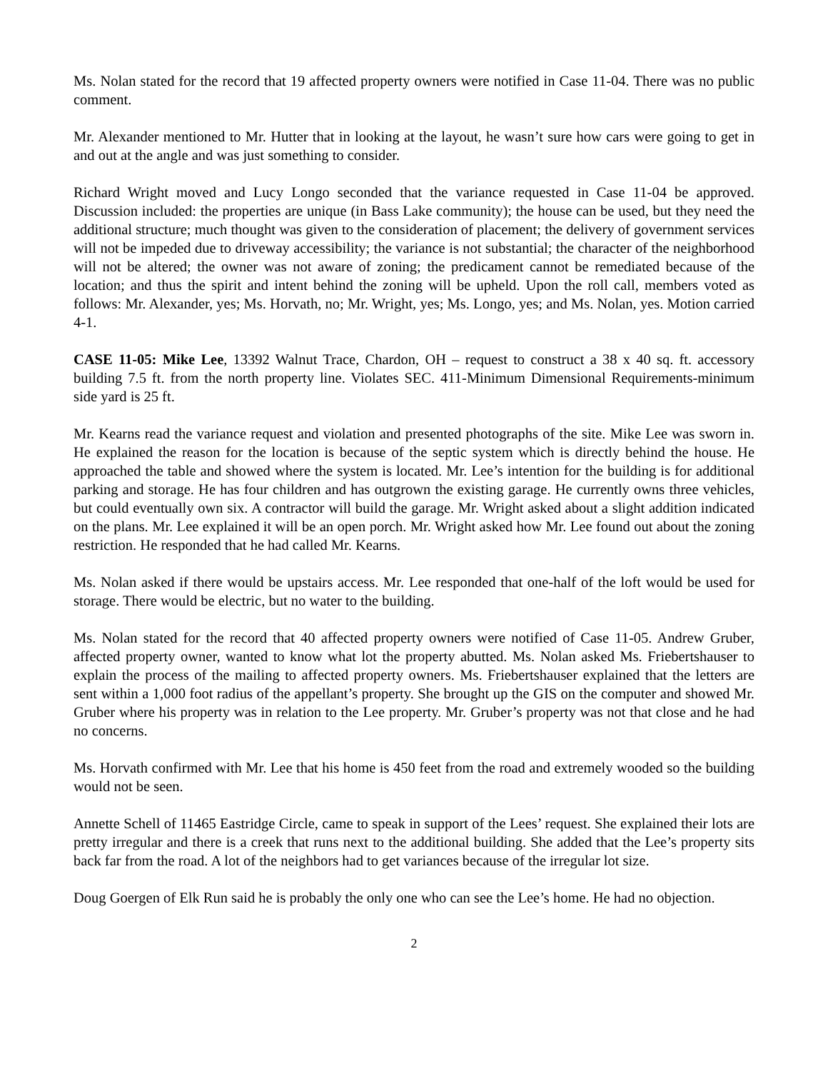Ms. Nolan stated for the record that 19 affected property owners were notified in Case 11-04. There was no public comment.
Mr. Alexander mentioned to Mr. Hutter that in looking at the layout, he wasn’t sure how cars were going to get in and out at the angle and was just something to consider.
Richard Wright moved and Lucy Longo seconded that the variance requested in Case 11-04 be approved. Discussion included: the properties are unique (in Bass Lake community); the house can be used, but they need the additional structure; much thought was given to the consideration of placement; the delivery of government services will not be impeded due to driveway accessibility; the variance is not substantial; the character of the neighborhood will not be altered; the owner was not aware of zoning; the predicament cannot be remediated because of the location; and thus the spirit and intent behind the zoning will be upheld. Upon the roll call, members voted as follows: Mr. Alexander, yes; Ms. Horvath, no; Mr. Wright, yes; Ms. Longo, yes; and Ms. Nolan, yes. Motion carried 4-1.
CASE 11-05: Mike Lee, 13392 Walnut Trace, Chardon, OH – request to construct a 38 x 40 sq. ft. accessory building 7.5 ft. from the north property line. Violates SEC. 411-Minimum Dimensional Requirements-minimum side yard is 25 ft.
Mr. Kearns read the variance request and violation and presented photographs of the site. Mike Lee was sworn in. He explained the reason for the location is because of the septic system which is directly behind the house. He approached the table and showed where the system is located. Mr. Lee’s intention for the building is for additional parking and storage. He has four children and has outgrown the existing garage. He currently owns three vehicles, but could eventually own six. A contractor will build the garage. Mr. Wright asked about a slight addition indicated on the plans. Mr. Lee explained it will be an open porch. Mr. Wright asked how Mr. Lee found out about the zoning restriction. He responded that he had called Mr. Kearns.
Ms. Nolan asked if there would be upstairs access. Mr. Lee responded that one-half of the loft would be used for storage. There would be electric, but no water to the building.
Ms. Nolan stated for the record that 40 affected property owners were notified of Case 11-05. Andrew Gruber, affected property owner, wanted to know what lot the property abutted. Ms. Nolan asked Ms. Friebertshauser to explain the process of the mailing to affected property owners. Ms. Friebertshauser explained that the letters are sent within a 1,000 foot radius of the appellant’s property. She brought up the GIS on the computer and showed Mr. Gruber where his property was in relation to the Lee property. Mr. Gruber’s property was not that close and he had no concerns.
Ms. Horvath confirmed with Mr. Lee that his home is 450 feet from the road and extremely wooded so the building would not be seen.
Annette Schell of 11465 Eastridge Circle, came to speak in support of the Lees’ request. She explained their lots are pretty irregular and there is a creek that runs next to the additional building. She added that the Lee’s property sits back far from the road. A lot of the neighbors had to get variances because of the irregular lot size.
Doug Goergen of Elk Run said he is probably the only one who can see the Lee’s home. He had no objection.
2